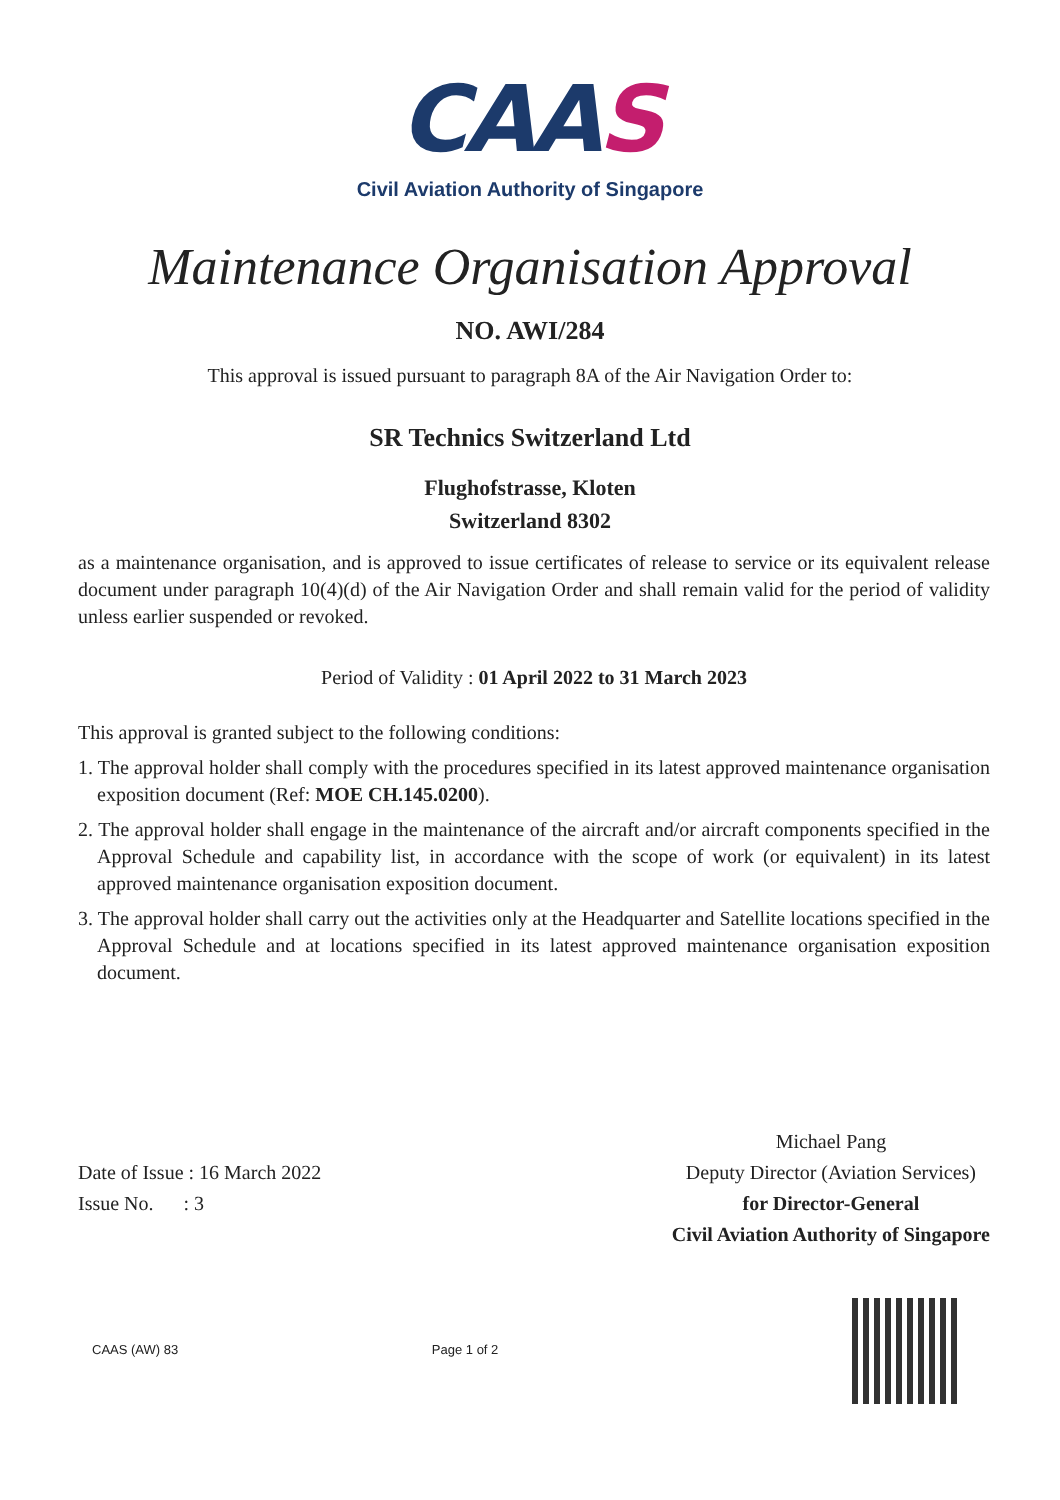CAAS
Civil Aviation Authority of Singapore
Maintenance Organisation Approval
NO. AWI/284
This approval is issued pursuant to paragraph 8A of the Air Navigation Order to:
SR Technics Switzerland Ltd
Flughofstrasse, Kloten
Switzerland 8302
as a maintenance organisation, and is approved to issue certificates of release to service or its equivalent release document under paragraph 10(4)(d) of the Air Navigation Order and shall remain valid for the period of validity unless earlier suspended or revoked.
Period of Validity : 01 April 2022 to 31 March 2023
This approval is granted subject to the following conditions:
1. The approval holder shall comply with the procedures specified in its latest approved maintenance organisation exposition document (Ref: MOE CH.145.0200).
2. The approval holder shall engage in the maintenance of the aircraft and/or aircraft components specified in the Approval Schedule and capability list, in accordance with the scope of work (or equivalent) in its latest approved maintenance organisation exposition document.
3. The approval holder shall carry out the activities only at the Headquarter and Satellite locations specified in the Approval Schedule and at locations specified in its latest approved maintenance organisation exposition document.
Date of Issue : 16 March 2022
Issue No. : 3
Michael Pang
Deputy Director (Aviation Services)
for Director-General
Civil Aviation Authority of Singapore
CAAS (AW) 83 Page 1 of 2